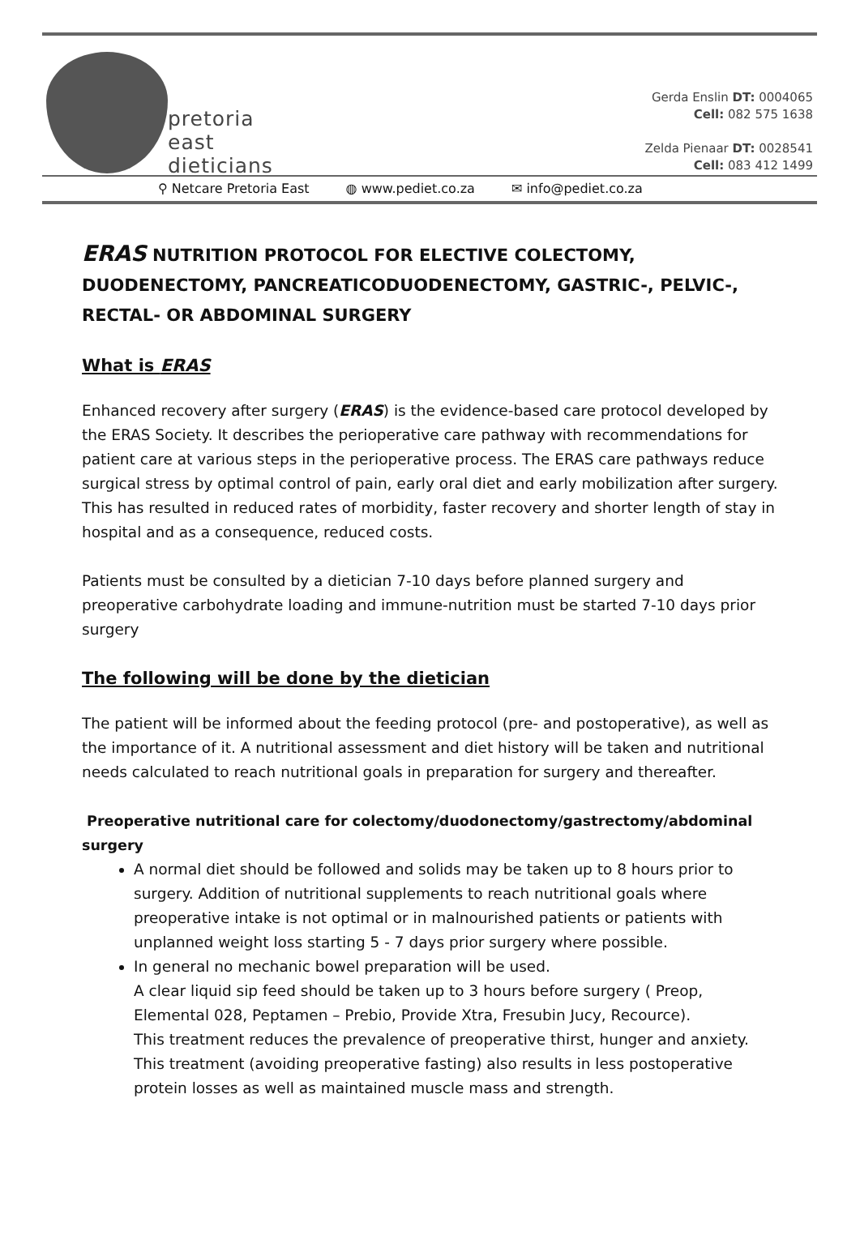pretoria
east
dieticians
Gerda Enslin DT: 0004065
Cell: 082 575 1638
Zelda Pienaar DT: 0028541
Cell: 083 412 1499
⚲ Netcare Pretoria East ◍ www.pediet.co.za ✉ info@pediet.co.za
ERAS NUTRITION PROTOCOL FOR ELECTIVE COLECTOMY, DUODENECTOMY, PANCREATICODUODENECTOMY, GASTRIC-, PELVIC-, RECTAL- OR ABDOMINAL SURGERY
What is ERAS
Enhanced recovery after surgery (ERAS) is the evidence-based care protocol developed by the ERAS Society. It describes the perioperative care pathway with recommendations for patient care at various steps in the perioperative process. The ERAS care pathways reduce surgical stress by optimal control of pain, early oral diet and early mobilization after surgery. This has resulted in reduced rates of morbidity, faster recovery and shorter length of stay in hospital and as a consequence, reduced costs.
Patients must be consulted by a dietician 7-10 days before planned surgery and preoperative carbohydrate loading and immune-nutrition must be started 7-10 days prior surgery
The following will be done by the dietician
The patient will be informed about the feeding protocol (pre- and postoperative), as well as the importance of it. A nutritional assessment and diet history will be taken and nutritional needs calculated to reach nutritional goals in preparation for surgery and thereafter.
Preoperative nutritional care for colectomy/duodonectomy/gastrectomy/abdominal surgery
A normal diet should be followed and solids may be taken up to 8 hours prior to surgery. Addition of nutritional supplements to reach nutritional goals where preoperative intake is not optimal or in malnourished patients or patients with unplanned weight loss starting 5 - 7 days prior surgery where possible.
In general no mechanic bowel preparation will be used.
A clear liquid sip feed should be taken up to 3 hours before surgery ( Preop, Elemental 028, Peptamen – Prebio, Provide Xtra, Fresubin Jucy, Recource).
This treatment reduces the prevalence of preoperative thirst, hunger and anxiety. This treatment (avoiding preoperative fasting) also results in less postoperative protein losses as well as maintained muscle mass and strength.